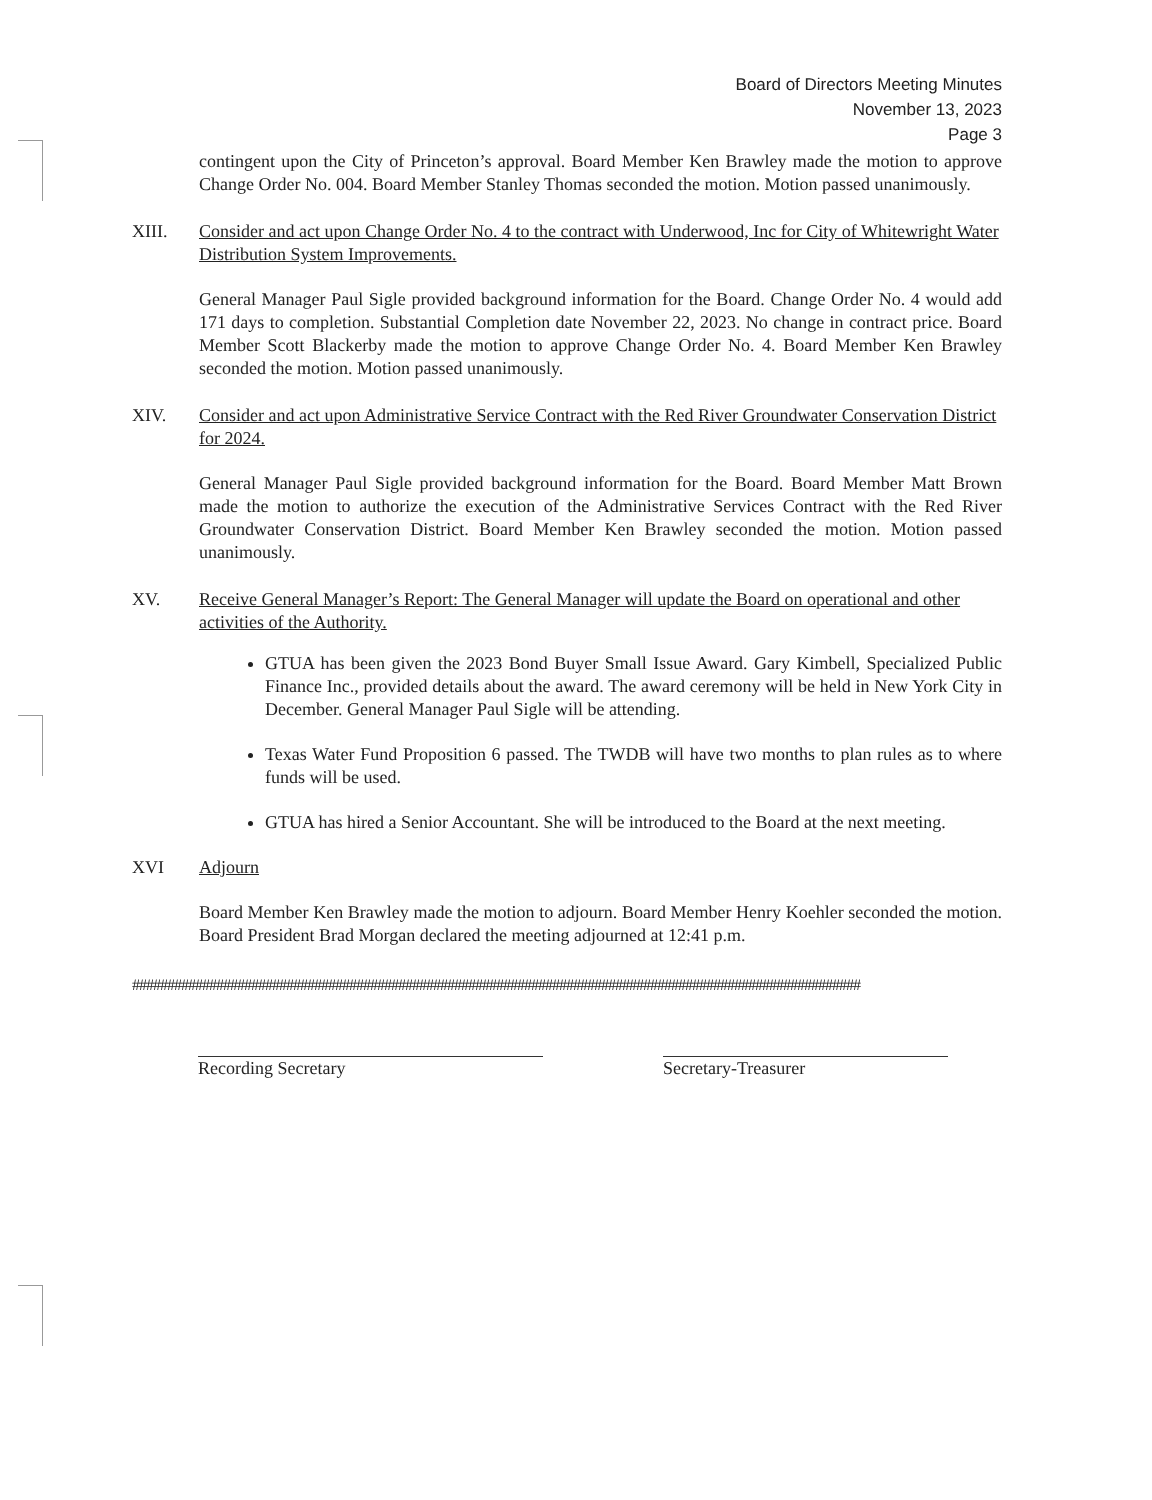Board of Directors Meeting Minutes
November 13, 2023
Page 3
contingent upon the City of Princeton’s approval. Board Member Ken Brawley made the motion to approve Change Order No. 004. Board Member Stanley Thomas seconded the motion. Motion passed unanimously.
XIII. Consider and act upon Change Order No. 4 to the contract with Underwood, Inc for City of Whitewright Water Distribution System Improvements.
General Manager Paul Sigle provided background information for the Board. Change Order No. 4 would add 171 days to completion. Substantial Completion date November 22, 2023. No change in contract price. Board Member Scott Blackerby made the motion to approve Change Order No. 4. Board Member Ken Brawley seconded the motion. Motion passed unanimously.
XIV. Consider and act upon Administrative Service Contract with the Red River Groundwater Conservation District for 2024.
General Manager Paul Sigle provided background information for the Board. Board Member Matt Brown made the motion to authorize the execution of the Administrative Services Contract with the Red River Groundwater Conservation District. Board Member Ken Brawley seconded the motion. Motion passed unanimously.
XV. Receive General Manager’s Report: The General Manager will update the Board on operational and other activities of the Authority.
GTUA has been given the 2023 Bond Buyer Small Issue Award. Gary Kimbell, Specialized Public Finance Inc., provided details about the award. The award ceremony will be held in New York City in December. General Manager Paul Sigle will be attending.
Texas Water Fund Proposition 6 passed. The TWDB will have two months to plan rules as to where funds will be used.
GTUA has hired a Senior Accountant. She will be introduced to the Board at the next meeting.
XVI Adjourn
Board Member Ken Brawley made the motion to adjourn. Board Member Henry Koehler seconded the motion. Board President Brad Morgan declared the meeting adjourned at 12:41 p.m.
########################################################################################################
Recording Secretary Secretary-Treasurer